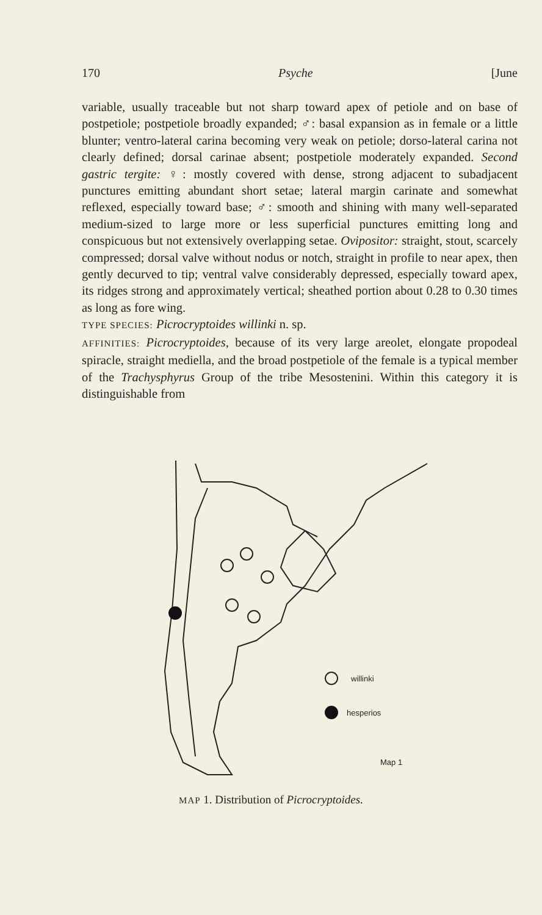170 Psyche [June
variable, usually traceable but not sharp toward apex of petiole and on base of postpetiole; postpetiole broadly expanded; ♂: basal expansion as in female or a little blunter; ventro-lateral carina becoming very weak on petiole; dorso-lateral carina not clearly defined; dorsal carinae absent; postpetiole moderately expanded. Second gastric tergite: ♀: mostly covered with dense, strong adjacent to subadjacent punctures emitting abundant short setae; lateral margin carinate and somewhat reflexed, especially toward base; ♂: smooth and shining with many well-separated medium-sized to large more or less superficial punctures emitting long and conspicuous but not extensively overlapping setae. Ovipositor: straight, stout, scarcely compressed; dorsal valve without nodus or notch, straight in profile to near apex, then gently decurved to tip; ventral valve considerably depressed, especially toward apex, its ridges strong and approximately vertical; sheathed portion about 0.28 to 0.30 times as long as fore wing.
TYPE SPECIES: Picrocryptoides willinki n. sp.
AFFINITIES: Picrocryptoides, because of its very large areolet, elongate propodeal spiracle, straight mediella, and the broad postpetiole of the female is a typical member of the Trachysphyrus Group of the tribe Mesostenini. Within this category it is distinguishable from
willinki
hesperios
Map 1
MAP 1. Distribution of Picrocryptoides.